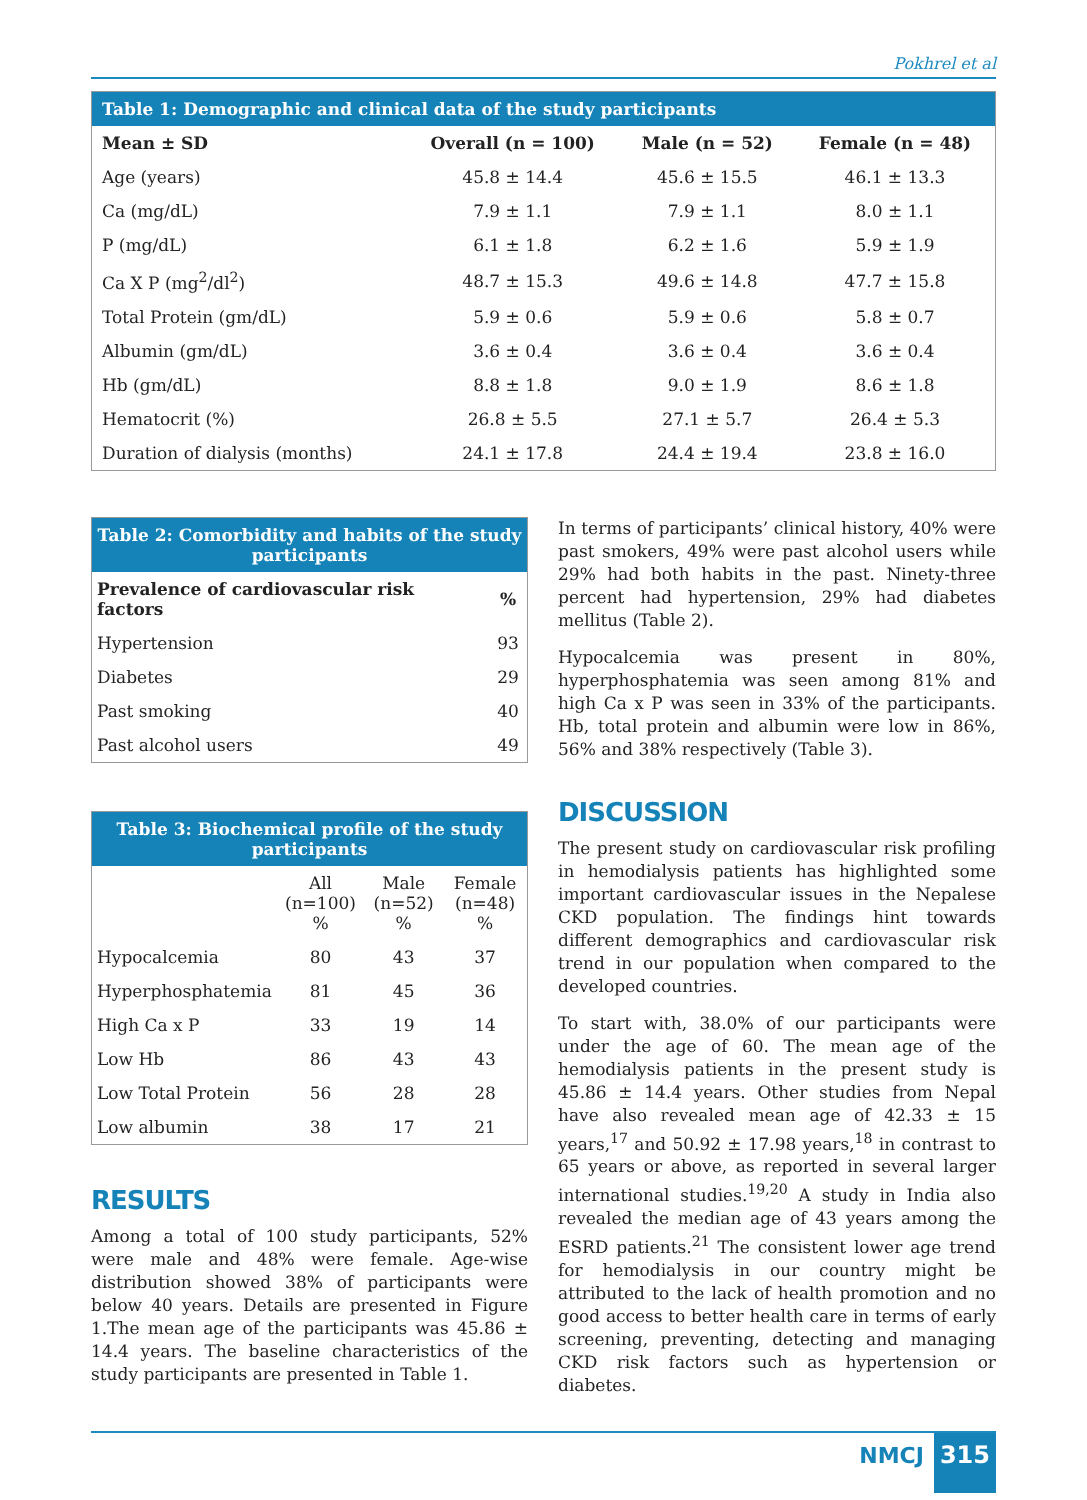Pokhrel et al
| Table 1: Demographic and clinical data of the study participants | | | |
| Mean ± SD | Overall (n = 100) | Male (n = 52) | Female (n = 48) |
| Age (years) | 45.8 ± 14.4 | 45.6 ± 15.5 | 46.1 ± 13.3 |
| Ca (mg/dL) | 7.9 ± 1.1 | 7.9 ± 1.1 | 8.0 ± 1.1 |
| P (mg/dL) | 6.1 ± 1.8 | 6.2 ± 1.6 | 5.9 ± 1.9 |
| Ca X P (mg<sup>2</sup>/dl<sup>2</sup>) | 48.7 ± 15.3 | 49.6 ± 14.8 | 47.7 ± 15.8 |
| Total Protein (gm/dL) | 5.9 ± 0.6 | 5.9 ± 0.6 | 5.8 ± 0.7 |
| Albumin (gm/dL) | 3.6 ± 0.4 | 3.6 ± 0.4 | 3.6 ± 0.4 |
| Hb (gm/dL) | 8.8 ± 1.8 | 9.0 ± 1.9 | 8.6 ± 1.8 |
| Hematocrit (%) | 26.8 ± 5.5 | 27.1 ± 5.7 | 26.4 ± 5.3 |
| Duration of dialysis (months) | 24.1 ± 17.8 | 24.4 ± 19.4 | 23.8 ± 16.0 |
| Table 2: Comorbidity and habits of the study participants | |
| Prevalence of cardiovascular risk factors | % |
| Hypertension | 93 |
| Diabetes | 29 |
| Past smoking | 40 |
| Past alcohol users | 49 |
| Table 3: Biochemical profile of the study participants | | | |
| | All (n=100) % | Male (n=52) % | Female (n=48) % |
| Hypocalcemia | 80 | 43 | 37 |
| Hyperphosphatemia | 81 | 45 | 36 |
| High Ca x P | 33 | 19 | 14 |
| Low Hb | 86 | 43 | 43 |
| Low Total Protein | 56 | 28 | 28 |
| Low albumin | 38 | 17 | 21 |
RESULTS
Among a total of 100 study participants, 52% were male and 48% were female. Age-wise distribution showed 38% of participants were below 40 years. Details are presented in Figure 1.The mean age of the participants was 45.86 ± 14.4 years. The baseline characteristics of the study participants are presented in Table 1.
In terms of participants’ clinical history, 40% were past smokers, 49% were past alcohol users while 29% had both habits in the past. Ninety-three percent had hypertension, 29% had diabetes mellitus (Table 2).
Hypocalcemia was present in 80%, hyperphosphatemia was seen among 81% and high Ca x P was seen in 33% of the participants. Hb, total protein and albumin were low in 86%, 56% and 38% respectively (Table 3).
DISCUSSION
The present study on cardiovascular risk profiling in hemodialysis patients has highlighted some important cardiovascular issues in the Nepalese CKD population. The findings hint towards different demographics and cardiovascular risk trend in our population when compared to the developed countries.
To start with, 38.0% of our participants were under the age of 60. The mean age of the hemodialysis patients in the present study is 45.86 ± 14.4 years. Other studies from Nepal have also revealed mean age of 42.33 ± 15 years,<sup>17</sup> and 50.92 ± 17.98 years,<sup>18</sup> in contrast to 65 years or above, as reported in several larger international studies.<sup>19,20</sup> A study in India also revealed the median age of 43 years among the ESRD patients.<sup>21</sup> The consistent lower age trend for hemodialysis in our country might be attributed to the lack of health promotion and no good access to better health care in terms of early screening, preventing, detecting and managing CKD risk factors such as hypertension or diabetes.
NMCJ 315